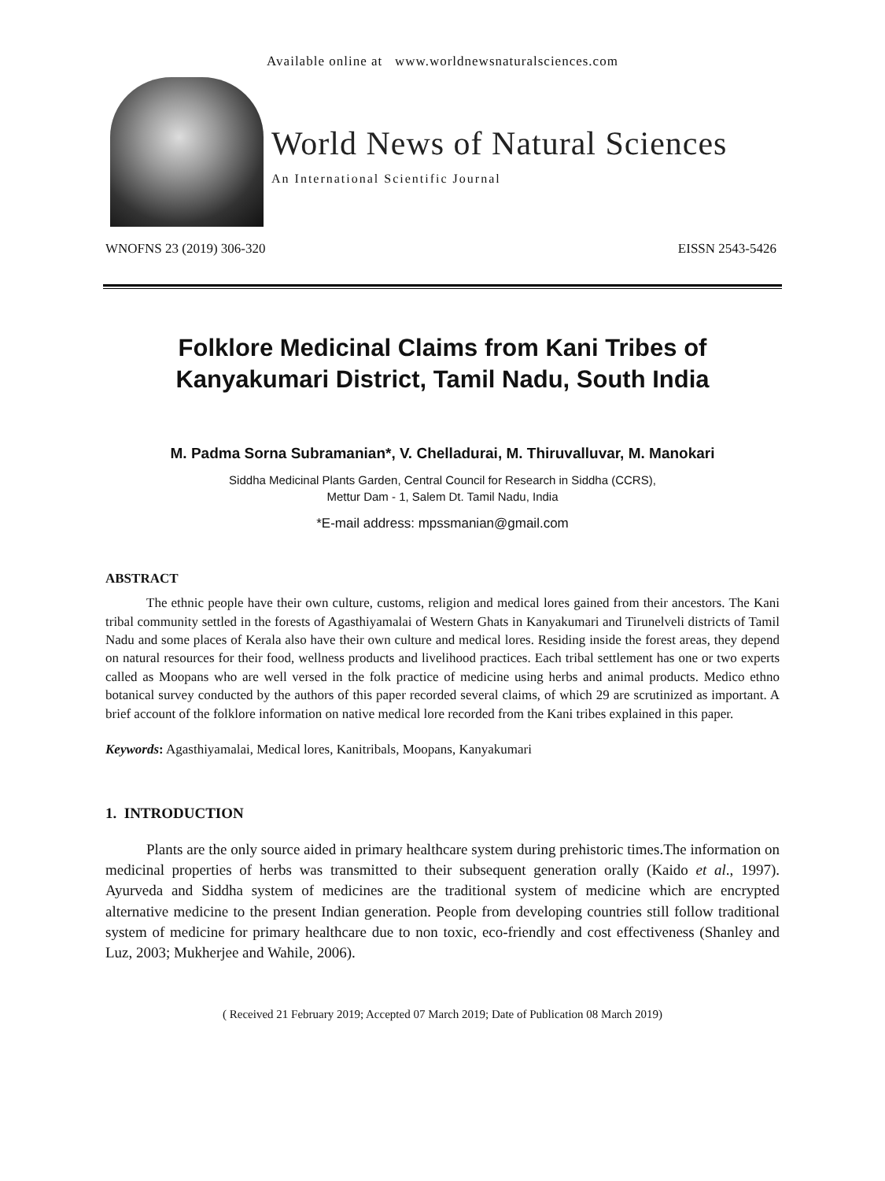Available online at www.worldnewsnaturalsciences.com
World News of Natural Sciences
An International Scientific Journal
WNOFNS 23 (2019) 306-320 EISSN 2543-5426
Folklore Medicinal Claims from Kani Tribes of
Kanyakumari District, Tamil Nadu, South India
M. Padma Sorna Subramanian*, V. Chelladurai, M. Thiruvalluvar, M. Manokari
Siddha Medicinal Plants Garden, Central Council for Research in Siddha (CCRS),
Mettur Dam - 1, Salem Dt. Tamil Nadu, India
*E-mail address: mpssmanian@gmail.com
ABSTRACT
The ethnic people have their own culture, customs, religion and medical lores gained from their ancestors. The Kani tribal community settled in the forests of Agasthiyamalai of Western Ghats in Kanyakumari and Tirunelveli districts of Tamil Nadu and some places of Kerala also have their own culture and medical lores. Residing inside the forest areas, they depend on natural resources for their food, wellness products and livelihood practices. Each tribal settlement has one or two experts called as Moopans who are well versed in the folk practice of medicine using herbs and animal products. Medico ethno botanical survey conducted by the authors of this paper recorded several claims, of which 29 are scrutinized as important. A brief account of the folklore information on native medical lore recorded from the Kani tribes explained in this paper.
Keywords: Agasthiyamalai, Medical lores, Kanitribals, Moopans, Kanyakumari
1. INTRODUCTION
Plants are the only source aided in primary healthcare system during prehistoric times.The information on medicinal properties of herbs was transmitted to their subsequent generation orally (Kaido et al., 1997). Ayurveda and Siddha system of medicines are the traditional system of medicine which are encrypted alternative medicine to the present Indian generation. People from developing countries still follow traditional system of medicine for primary healthcare due to non toxic, eco-friendly and cost effectiveness (Shanley and Luz, 2003; Mukherjee and Wahile, 2006).
( Received 21 February 2019; Accepted 07 March 2019; Date of Publication 08 March 2019)